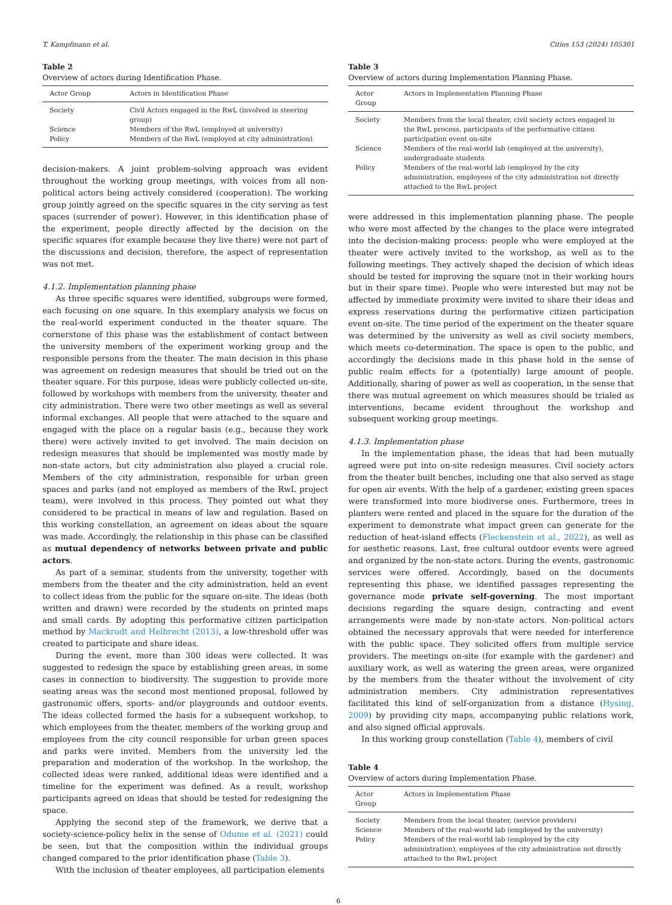T. Kampfmann et al. Cities 153 (2024) 105301
Table 2
Overview of actors during Identification Phase.
| Actor Group | Actors in Identification Phase |
| --- | --- |
| Society | Civil Actors engaged in the RwL (involved in steering group) |
| Science | Members of the RwL (employed at university) |
| Policy | Members of the RwL (employed at city administration) |
decision-makers. A joint problem-solving approach was evident throughout the working group meetings, with voices from all non-political actors being actively considered (cooperation). The working group jointly agreed on the specific squares in the city serving as test spaces (surrender of power). However, in this identification phase of the experiment, people directly affected by the decision on the specific squares (for example because they live there) were not part of the discussions and decision, therefore, the aspect of representation was not met.
4.1.2. Implementation planning phase
As three specific squares were identified, subgroups were formed, each focusing on one square. In this exemplary analysis we focus on the real-world experiment conducted in the theater square. The cornerstone of this phase was the establishment of contact between the university members of the experiment working group and the responsible persons from the theater. The main decision in this phase was agreement on redesign measures that should be tried out on the theater square. For this purpose, ideas were publicly collected on-site, followed by workshops with members from the university, theater and city administration. There were two other meetings as well as several informal exchanges. All people that were attached to the square and engaged with the place on a regular basis (e.g., because they work there) were actively invited to get involved. The main decision on redesign measures that should be implemented was mostly made by non-state actors, but city administration also played a crucial role. Members of the city administration, responsible for urban green spaces and parks (and not employed as members of the RwL project team), were involved in this process. They pointed out what they considered to be practical in means of law and regulation. Based on this working constellation, an agreement on ideas about the square was made. Accordingly, the relationship in this phase can be classified as mutual dependency of networks between private and public actors.
As part of a seminar, students from the university, together with members from the theater and the city administration, held an event to collect ideas from the public for the square on-site. The ideas (both written and drawn) were recorded by the students on printed maps and small cards. By adopting this performative citizen participation method by Mackrodt and Helbrecht (2013), a low-threshold offer was created to participate and share ideas.
During the event, more than 300 ideas were collected. It was suggested to redesign the space by establishing green areas, in some cases in connection to biodiversity. The suggestion to provide more seating areas was the second most mentioned proposal, followed by gastronomic offers, sports- and/or playgrounds and outdoor events. The ideas collected formed the basis for a subsequent workshop, to which employees from the theater, members of the working group and employees from the city council responsible for urban green spaces and parks were invited. Members from the university led the preparation and moderation of the workshop. In the workshop, the collected ideas were ranked, additional ideas were identified and a timeline for the experiment was defined. As a result, workshop participants agreed on ideas that should be tested for redesigning the space.
Applying the second step of the framework, we derive that a society-science-policy helix in the sense of Odume et al. (2021) could be seen, but that the composition within the individual groups changed compared to the prior identification phase (Table 3).
With the inclusion of theater employees, all participation elements
Table 3
Overview of actors during Implementation Planning Phase.
| Actor Group | Actors in Implementation Planning Phase |
| --- | --- |
| Society | Members from the local theater, civil society actors engaged in the RwL process, participants of the performative citizen participation event on-site |
| Science | Members of the real-world lab (employed at the university), undergraduate students |
| Policy | Members of the real-world lab (employed by the city administration, employees of the city administration not directly attached to the RwL project |
were addressed in this implementation planning phase. The people who were most affected by the changes to the place were integrated into the decision-making process: people who were employed at the theater were actively invited to the workshop, as well as to the following meetings. They actively shaped the decision of which ideas should be tested for improving the square (not in their working hours but in their spare time). People who were interested but may not be affected by immediate proximity were invited to share their ideas and express reservations during the performative citizen participation event on-site. The time period of the experiment on the theater square was determined by the university as well as civil society members, which meets co-determination. The space is open to the public, and accordingly the decisions made in this phase hold in the sense of public realm effects for a (potentially) large amount of people. Additionally, sharing of power as well as cooperation, in the sense that there was mutual agreement on which measures should be trialed as interventions, became evident throughout the workshop and subsequent working group meetings.
4.1.3. Implementation phase
In the implementation phase, the ideas that had been mutually agreed were put into on-site redesign measures. Civil society actors from the theater built benches, including one that also served as stage for open air events. With the help of a gardener, existing green spaces were transformed into more biodiverse ones. Furthermore, trees in planters were rented and placed in the square for the duration of the experiment to demonstrate what impact green can generate for the reduction of heat-island effects (Fleckenstein et al., 2022), as well as for aesthetic reasons. Last, free cultural outdoor events were agreed and organized by the non-state actors. During the events, gastronomic services were offered. Accordingly, based on the documents representing this phase, we identified passages representing the governance mode private self-governing. The most important decisions regarding the square design, contracting and event arrangements were made by non-state actors. Non-political actors obtained the necessary approvals that were needed for interference with the public space. They solicited offers from multiple service providers. The meetings on-site (for example with the gardener) and auxiliary work, as well as watering the green areas, were organized by the members from the theater without the involvement of city administration members. City administration representatives facilitated this kind of self-organization from a distance (Hysing, 2009) by providing city maps, accompanying public relations work, and also signed official approvals.
In this working group constellation (Table 4), members of civil
Table 4
Overview of actors during Implementation Phase.
| Actor Group | Actors in Implementation Phase |
| --- | --- |
| Society | Members from the local theater, (service providers) |
| Science | Members of the real-world lab (employed by the university) |
| Policy | Members of the real-world lab (employed by the city administration), employees of the city administration not directly attached to the RwL project |
6